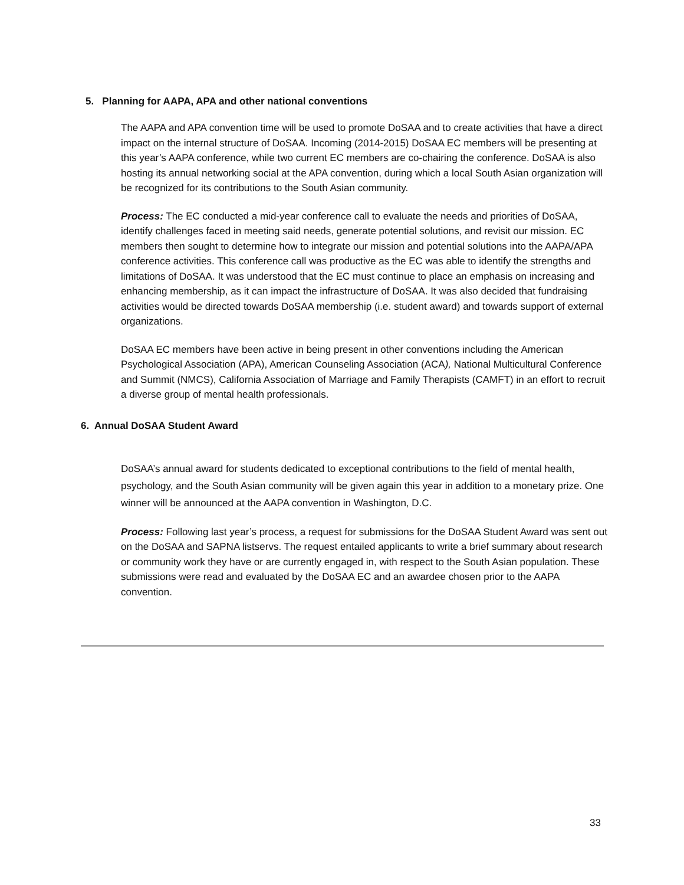5. Planning for AAPA, APA and other national conventions
The AAPA and APA convention time will be used to promote DoSAA and to create activities that have a direct impact on the internal structure of DoSAA. Incoming (2014-2015) DoSAA EC members will be presenting at this year’s AAPA conference, while two current EC members are co-chairing the conference. DoSAA is also hosting its annual networking social at the APA convention, during which a local South Asian organization will be recognized for its contributions to the South Asian community.
Process: The EC conducted a mid-year conference call to evaluate the needs and priorities of DoSAA, identify challenges faced in meeting said needs, generate potential solutions, and revisit our mission. EC members then sought to determine how to integrate our mission and potential solutions into the AAPA/APA conference activities. This conference call was productive as the EC was able to identify the strengths and limitations of DoSAA. It was understood that the EC must continue to place an emphasis on increasing and enhancing membership, as it can impact the infrastructure of DoSAA. It was also decided that fundraising activities would be directed towards DoSAA membership (i.e. student award) and towards support of external organizations.
DoSAA EC members have been active in being present in other conventions including the American Psychological Association (APA), American Counseling Association (ACA), National Multicultural Conference and Summit (NMCS), California Association of Marriage and Family Therapists (CAMFT) in an effort to recruit a diverse group of mental health professionals.
6. Annual DoSAA Student Award
DoSAA’s annual award for students dedicated to exceptional contributions to the field of mental health, psychology, and the South Asian community will be given again this year in addition to a monetary prize. One winner will be announced at the AAPA convention in Washington, D.C.
Process: Following last year’s process, a request for submissions for the DoSAA Student Award was sent out on the DoSAA and SAPNA listservs. The request entailed applicants to write a brief summary about research or community work they have or are currently engaged in, with respect to the South Asian population. These submissions were read and evaluated by the DoSAA EC and an awardee chosen prior to the AAPA convention.
33